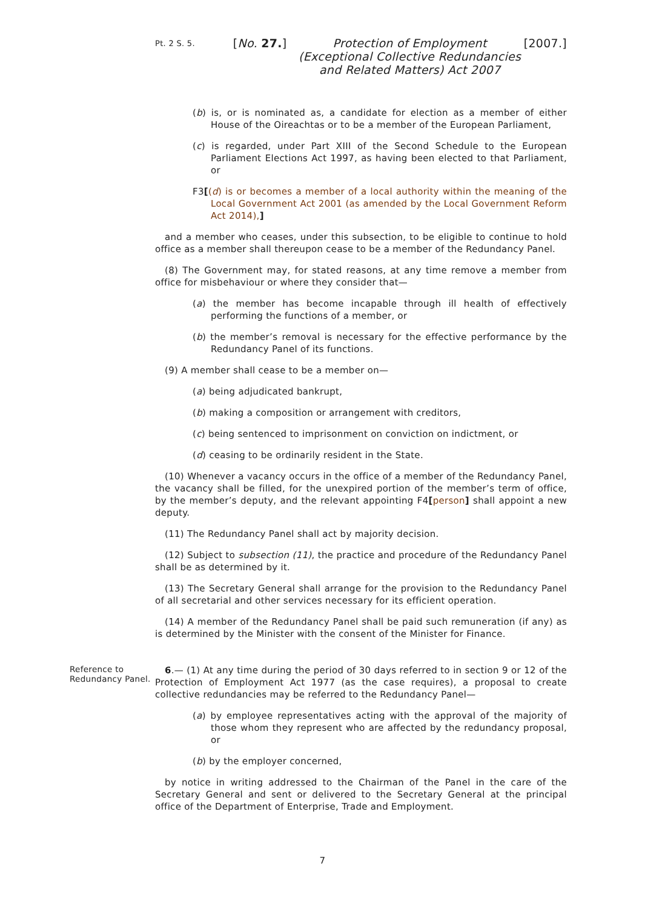Pt. 2 S. 5.
[No. 27.]
Protection of Employment (Exceptional Collective Redundancies and Related Matters) Act 2007
[2007.]
(b) is, or is nominated as, a candidate for election as a member of either House of the Oireachtas or to be a member of the European Parliament,
(c) is regarded, under Part XIII of the Second Schedule to the European Parliament Elections Act 1997, as having been elected to that Parliament, or
F3[(d) is or becomes a member of a local authority within the meaning of the Local Government Act 2001 (as amended by the Local Government Reform Act 2014),]
and a member who ceases, under this subsection, to be eligible to continue to hold office as a member shall thereupon cease to be a member of the Redundancy Panel.
(8) The Government may, for stated reasons, at any time remove a member from office for misbehaviour or where they consider that—
(a) the member has become incapable through ill health of effectively performing the functions of a member, or
(b) the member’s removal is necessary for the effective performance by the Redundancy Panel of its functions.
(9) A member shall cease to be a member on—
(a) being adjudicated bankrupt,
(b) making a composition or arrangement with creditors,
(c) being sentenced to imprisonment on conviction on indictment, or
(d) ceasing to be ordinarily resident in the State.
(10) Whenever a vacancy occurs in the office of a member of the Redundancy Panel, the vacancy shall be filled, for the unexpired portion of the member’s term of office, by the member’s deputy, and the relevant appointing F4[person] shall appoint a new deputy.
(11) The Redundancy Panel shall act by majority decision.
(12) Subject to subsection (11), the practice and procedure of the Redundancy Panel shall be as determined by it.
(13) The Secretary General shall arrange for the provision to the Redundancy Panel of all secretarial and other services necessary for its efficient operation.
(14) A member of the Redundancy Panel shall be paid such remuneration (if any) as is determined by the Minister with the consent of the Minister for Finance.
Reference to Redundancy Panel.
6.— (1) At any time during the period of 30 days referred to in section 9 or 12 of the Protection of Employment Act 1977 (as the case requires), a proposal to create collective redundancies may be referred to the Redundancy Panel—
(a) by employee representatives acting with the approval of the majority of those whom they represent who are affected by the redundancy proposal, or
(b) by the employer concerned,
by notice in writing addressed to the Chairman of the Panel in the care of the Secretary General and sent or delivered to the Secretary General at the principal office of the Department of Enterprise, Trade and Employment.
7